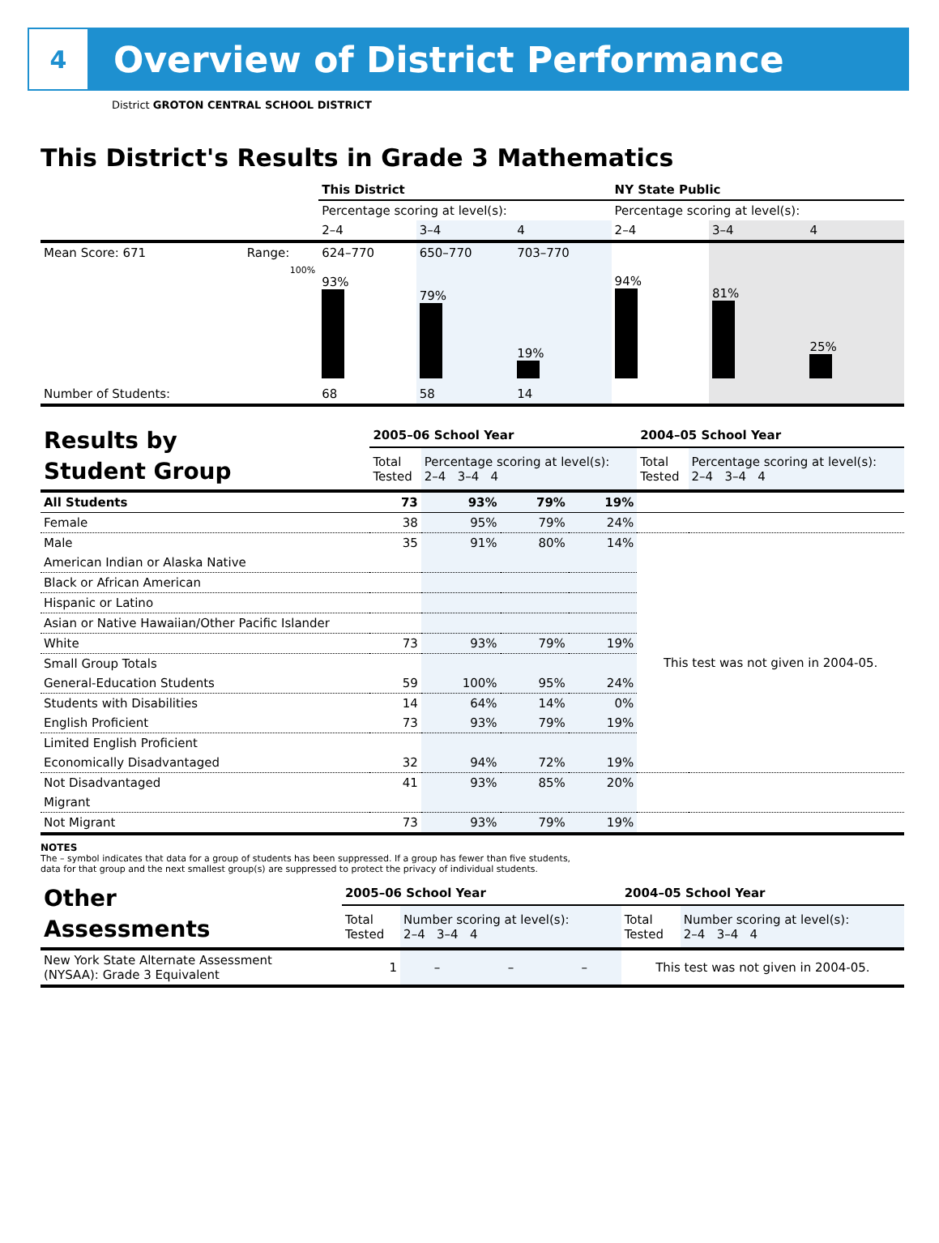4
Overview of District Performance
District GROTON CENTRAL SCHOOL DISTRICT
This District's Results in Grade 3 Mathematics
| | | This District | | | NY State Public | | |
| | | Percentage scoring at level(s): | | | Percentage scoring at level(s): | | |
| | | 2–4 | 3–4 | 4 | 2–4 | 3–4 | 4 |
| Mean Score: 671 | Range: | 624–770 | 650–770 | 703–770 | | | |
| | 100% | 93% | 79% | 19% | 94% | 81% | 25% |
| Number of Students: | | 68 | 58 | 14 | | | |
| Results by Student Group | 2005–06 School Year | | | | 2004–05 School Year | |
| | Total Tested | Percentage scoring at level(s): 2–4 3–4 4 | | | Total Tested | Percentage scoring at level(s): 2–4 3–4 4 |
| All Students | 73 | 93% | 79% | 19% | | |
| Female | 38 | 95% | 79% | 24% | | |
| Male | 35 | 91% | 80% | 14% | | |
| American Indian or Alaska Native | | | | | This test was not given in 2004-05. | |
| Black or African American | | | | | | |
| Hispanic or Latino | | | | | | |
| Asian or Native Hawaiian/Other Pacific Islander | | | | | | |
| White | 73 | 93% | 79% | 19% | | |
| Small Group Totals | | | | | | |
| General-Education Students | 59 | 100% | 95% | 24% | | |
| Students with Disabilities | 14 | 64% | 14% | 0% | | |
| English Proficient | 73 | 93% | 79% | 19% | | |
| Limited English Proficient | | | | | | |
| Economically Disadvantaged | 32 | 94% | 72% | 19% | | |
| Not Disadvantaged | 41 | 93% | 85% | 20% | | |
| Migrant | | | | | | |
| Not Migrant | 73 | 93% | 79% | 19% | | |
NOTES
The – symbol indicates that data for a group of students has been suppressed. If a group has fewer than five students,
data for that group and the next smallest group(s) are suppressed to protect the privacy of individual students.
| Other Assessments | 2005–06 School Year | | | | 2004–05 School Year | |
| | Total Tested | Number scoring at level(s): 2–4 3–4 4 | | | Total Tested | Number scoring at level(s): 2–4 3–4 4 |
| New York State Alternate Assessment (NYSAA): Grade 3 Equivalent | 1 | – | – | – | This test was not given in 2004-05. | |